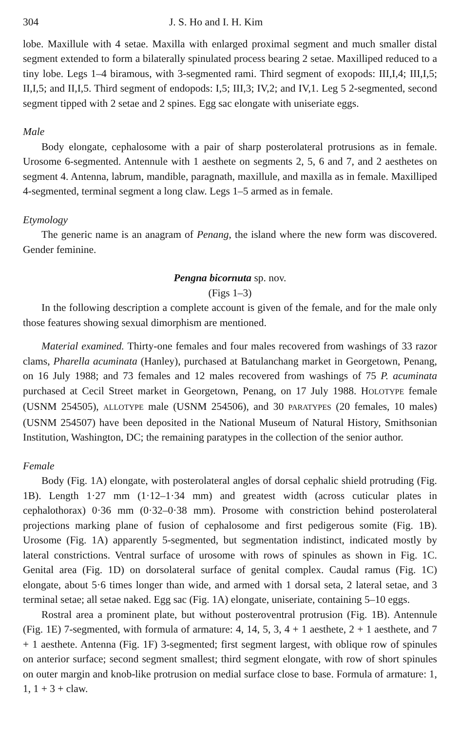304 J. S. Ho and I. H. Kim
lobe. Maxillule with 4 setae. Maxilla with enlarged proximal segment and much smaller distal segment extended to form a bilaterally spinulated process bearing 2 setae. Maxilliped reduced to a tiny lobe. Legs 1–4 biramous, with 3-segmented rami. Third segment of exopods: III,I,4; III,I,5; II,I,5; and II,I,5. Third segment of endopods: I,5; III,3; IV,2; and IV,1. Leg 5 2-segmented, second segment tipped with 2 setae and 2 spines. Egg sac elongate with uniseriate eggs.
Male
Body elongate, cephalosome with a pair of sharp posterolateral protrusions as in female. Urosome 6-segmented. Antennule with 1 aesthete on segments 2, 5, 6 and 7, and 2 aesthetes on segment 4. Antenna, labrum, mandible, paragnath, maxillule, and maxilla as in female. Maxilliped 4-segmented, terminal segment a long claw. Legs 1–5 armed as in female.
Etymology
The generic name is an anagram of Penang, the island where the new form was discovered. Gender feminine.
Pengna bicornuta sp. nov.
(Figs 1–3)
In the following description a complete account is given of the female, and for the male only those features showing sexual dimorphism are mentioned.
Material examined. Thirty-one females and four males recovered from washings of 33 razor clams, Pharella acuminata (Hanley), purchased at Batulanchang market in Georgetown, Penang, on 16 July 1988; and 73 females and 12 males recovered from washings of 75 P. acuminata purchased at Cecil Street market in Georgetown, Penang, on 17 July 1988. HOLOTYPE female (USNM 254505), ALLOTYPE male (USNM 254506), and 30 PARATYPES (20 females, 10 males) (USNM 254507) have been deposited in the National Museum of Natural History, Smithsonian Institution, Washington, DC; the remaining paratypes in the collection of the senior author.
Female
Body (Fig. 1A) elongate, with posterolateral angles of dorsal cephalic shield protruding (Fig. 1B). Length 1·27 mm (1·12–1·34 mm) and greatest width (across cuticular plates in cephalothorax) 0·36 mm (0·32–0·38 mm). Prosome with constriction behind posterolateral projections marking plane of fusion of cephalosome and first pedigerous somite (Fig. 1B). Urosome (Fig. 1A) apparently 5-segmented, but segmentation indistinct, indicated mostly by lateral constrictions. Ventral surface of urosome with rows of spinules as shown in Fig. 1C. Genital area (Fig. 1D) on dorsolateral surface of genital complex. Caudal ramus (Fig. 1C) elongate, about 5·6 times longer than wide, and armed with 1 dorsal seta, 2 lateral setae, and 3 terminal setae; all setae naked. Egg sac (Fig. 1A) elongate, uniseriate, containing 5–10 eggs.
Rostral area a prominent plate, but without posteroventral protrusion (Fig. 1B). Antennule (Fig. 1E) 7-segmented, with formula of armature: 4, 14, 5, 3, 4 + 1 aesthete, 2 + 1 aesthete, and 7 + 1 aesthete. Antenna (Fig. 1F) 3-segmented; first segment largest, with oblique row of spinules on anterior surface; second segment smallest; third segment elongate, with row of short spinules on outer margin and knob-like protrusion on medial surface close to base. Formula of armature: 1, 1, 1 + 3 + claw.